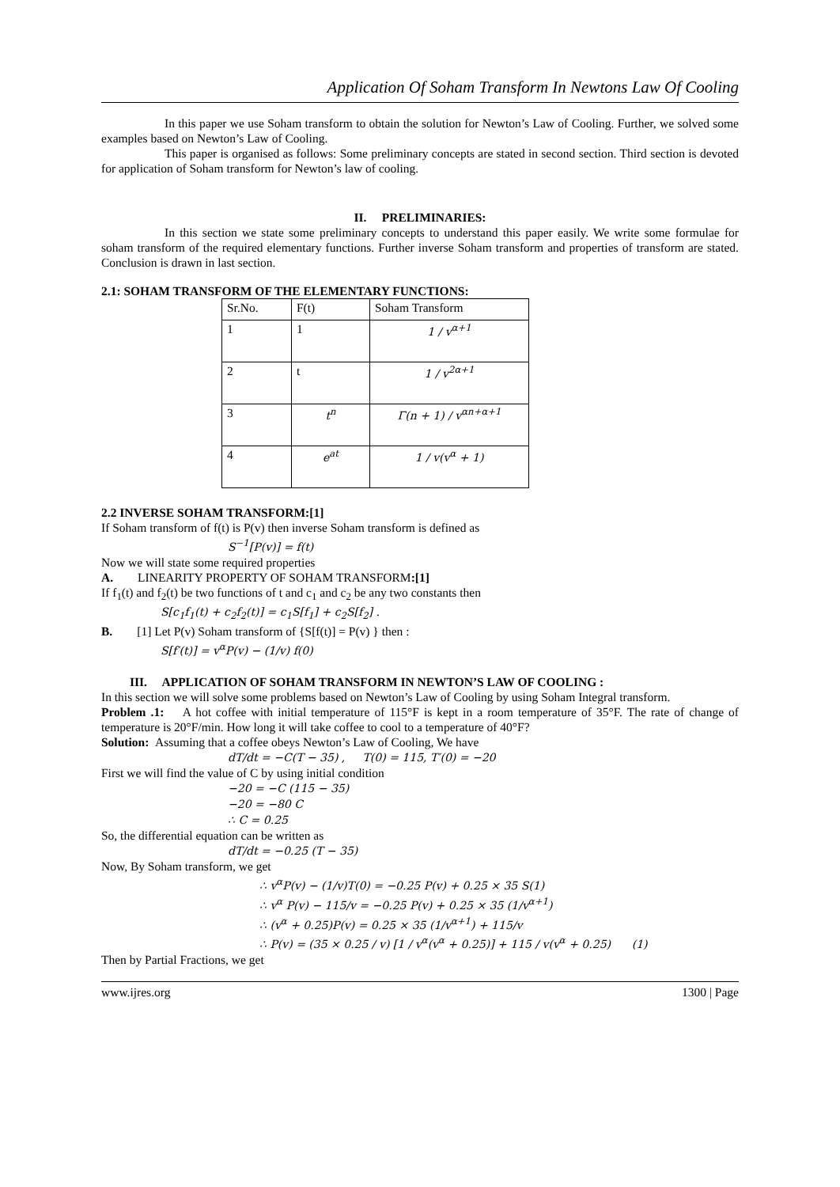Application Of Soham Transform In Newtons Law Of Cooling
In this paper we use Soham transform to obtain the solution for Newton’s Law of Cooling. Further, we solved some examples based on Newton’s Law of Cooling.
This paper is organised as follows: Some preliminary concepts are stated in second section. Third section is devoted for application of Soham transform for Newton’s law of cooling.
II. PRELIMINARIES:
In this section we state some preliminary concepts to understand this paper easily. We write some formulae for soham transform of the required elementary functions. Further inverse Soham transform and properties of transform are stated. Conclusion is drawn in last section.
2.1: SOHAM TRANSFORM OF THE ELEMENTARY FUNCTIONS:
| Sr.No. | F(t) | Soham Transform |
| 1 | 1 | 1 / v<sup>α+1</sup> |
| 2 | t | 1 / v<sup>2α+1</sup> |
| 3 | t<sup>n</sup> | Γ(n + 1) / v<sup>αn+α+1</sup> |
| 4 | e<sup>at</sup> | 1 / v(v<sup>α</sup> + 1) |
2.2 INVERSE SOHAM TRANSFORM:[1]
If Soham transform of f(t) is P(v) then inverse Soham transform is defined as
S<sup>−1</sup>[P(v)] = f(t)
Now we will state some required properties
A. LINEARITY PROPERTY OF SOHAM TRANSFORM:[1]
If f<sub>1</sub>(t) and f<sub>2</sub>(t) be two functions of t and c<sub>1</sub> and c<sub>2</sub> be any two constants then
S[c<sub>1</sub>f<sub>1</sub>(t) + c<sub>2</sub>f<sub>2</sub>(t)] = c<sub>1</sub>S[f<sub>1</sub>] + c<sub>2</sub>S[f<sub>2</sub>] .
B. [1] Let P(v) Soham transform of {S[f(t)] = P(v) } then :
S[f′(t)] = v<sup>α</sup>P(v) − (1/v) f(0)
III. APPLICATION OF SOHAM TRANSFORM IN NEWTON’S LAW OF COOLING :
In this section we will solve some problems based on Newton’s Law of Cooling by using Soham Integral transform.
Problem .1: A hot coffee with initial temperature of 115°F is kept in a room temperature of 35°F. The rate of change of temperature is 20°F/min. How long it will take coffee to cool to a temperature of 40°F?
Solution: Assuming that a coffee obeys Newton’s Law of Cooling, We have
dT/dt = −C(T − 35) , T(0) = 115, T′(0) = −20
First we will find the value of C by using initial condition
−20 = −C (115 − 35)
−20 = −80 C
∴ C = 0.25
So, the differential equation can be written as
dT/dt = −0.25 (T − 35)
Now, By Soham transform, we get
∴ v<sup>α</sup>P(v) − (1/v)T(0) = −0.25 P(v) + 0.25 × 35 S(1)
∴ v<sup>α</sup> P(v) − 115/v = −0.25 P(v) + 0.25 × 35 (1/v<sup>α+1</sup>)
∴ (v<sup>α</sup> + 0.25)P(v) = 0.25 × 35 (1/v<sup>α+1</sup>) + 115/v
∴ P(v) = (35 × 0.25 / v) [1 / v<sup>α</sup>(v<sup>α</sup> + 0.25)] + 115 / v(v<sup>α</sup> + 0.25) (1)
Then by Partial Fractions, we get
www.ijres.org 1300 | Page